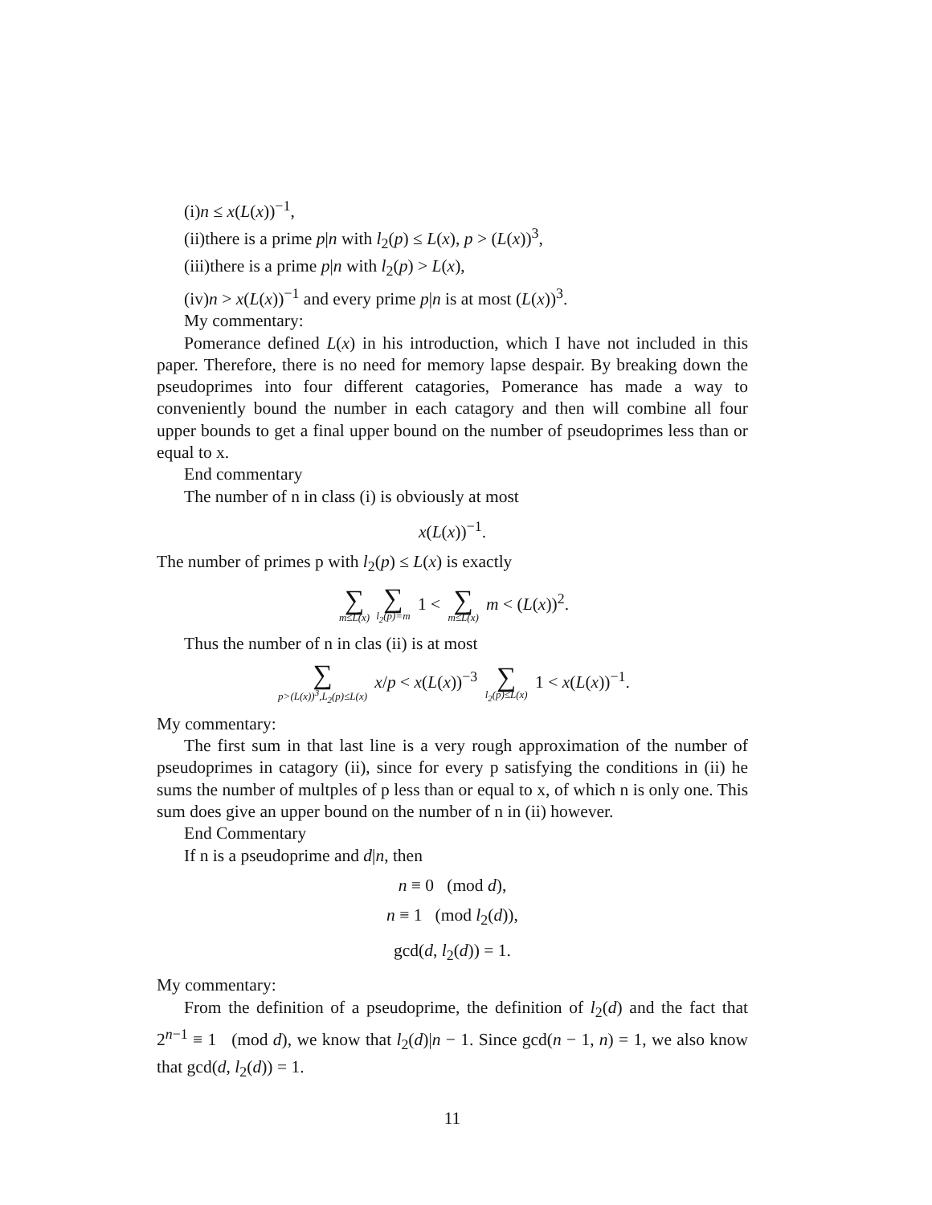(i)n ≤ x(L(x))<sup>−1</sup>,
(ii)there is a prime p|n with l<sub>2</sub>(p) ≤ L(x), p > (L(x))<sup>3</sup>,
(iii)there is a prime p|n with l<sub>2</sub>(p) > L(x),
(iv)n > x(L(x))<sup>−1</sup> and every prime p|n is at most (L(x))<sup>3</sup>.
My commentary:
Pomerance defined L(x) in his introduction, which I have not included in this paper. Therefore, there is no need for memory lapse despair. By breaking down the pseudoprimes into four different catagories, Pomerance has made a way to conveniently bound the number in each catagory and then will combine all four upper bounds to get a final upper bound on the number of pseudoprimes less than or equal to x.
End commentary
The number of n in class (i) is obviously at most
x(L(x))<sup>−1</sup>.
The number of primes p with l<sub>2</sub>(p) ≤ L(x) is exactly
∑ m≤L(x) ∑ l<sub>2</sub>(p)=m 1 < ∑ m≤L(x) m < (L(x))<sup>2</sup>.
Thus the number of n in clas (ii) is at most
∑ p>(L(x))<sup>3</sup>,L<sub>2</sub>(p)≤L(x) x/p < x(L(x))<sup>−3</sup> ∑ l<sub>2</sub>(p)≤L(x) 1 < x(L(x))<sup>−1</sup>.
My commentary:
The first sum in that last line is a very rough approximation of the number of pseudoprimes in catagory (ii), since for every p satisfying the conditions in (ii) he sums the number of multples of p less than or equal to x, of which n is only one. This sum does give an upper bound on the number of n in (ii) however.
End Commentary
If n is a pseudoprime and d|n, then
n ≡ 0 (mod d),
n ≡ 1 (mod l<sub>2</sub>(d)),
gcd(d, l<sub>2</sub>(d)) = 1.
My commentary:
From the definition of a pseudoprime, the definition of l<sub>2</sub>(d) and the fact that 2<sup>n−1</sup> ≡ 1 (mod d), we know that l<sub>2</sub>(d)|n − 1. Since gcd(n − 1, n) = 1, we also know that gcd(d, l<sub>2</sub>(d)) = 1.
11